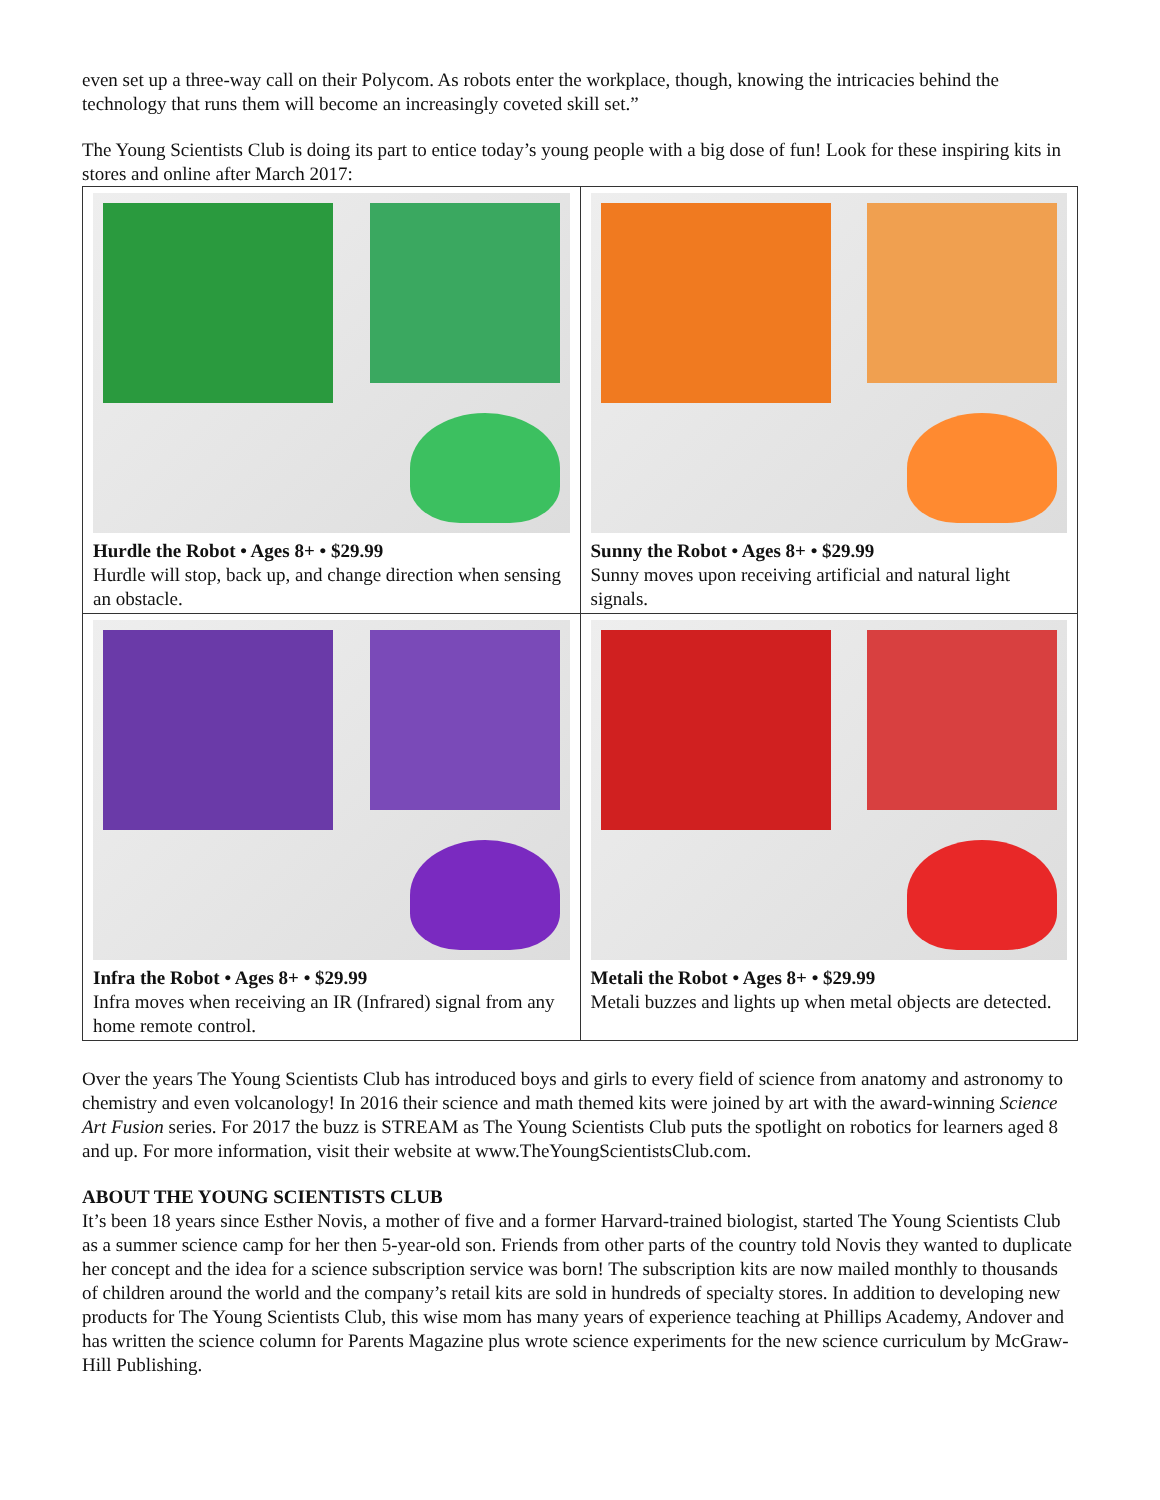even set up a three-way call on their Polycom. As robots enter the workplace, though, knowing the intricacies behind the technology that runs them will become an increasingly coveted skill set.”
The Young Scientists Club is doing its part to entice today’s young people with a big dose of fun! Look for these inspiring kits in stores and online after March 2017:
| Hurdle the Robot • Ages 8+ • $29.99 Hurdle will stop, back up, and change direction when sensing an obstacle. | Sunny the Robot • Ages 8+ • $29.99 Sunny moves upon receiving artificial and natural light signals. |
| Infra the Robot • Ages 8+ • $29.99 Infra moves when receiving an IR (Infrared) signal from any home remote control. | Metali the Robot • Ages 8+ • $29.99 Metali buzzes and lights up when metal objects are detected. |
Over the years The Young Scientists Club has introduced boys and girls to every field of science from anatomy and astronomy to chemistry and even volcanology! In 2016 their science and math themed kits were joined by art with the award-winning Science Art Fusion series. For 2017 the buzz is STREAM as The Young Scientists Club puts the spotlight on robotics for learners aged 8 and up. For more information, visit their website at www.TheYoungScientistsClub.com.
ABOUT THE YOUNG SCIENTISTS CLUB
It’s been 18 years since Esther Novis, a mother of five and a former Harvard-trained biologist, started The Young Scientists Club as a summer science camp for her then 5-year-old son. Friends from other parts of the country told Novis they wanted to duplicate her concept and the idea for a science subscription service was born! The subscription kits are now mailed monthly to thousands of children around the world and the company’s retail kits are sold in hundreds of specialty stores. In addition to developing new products for The Young Scientists Club, this wise mom has many years of experience teaching at Phillips Academy, Andover and has written the science column for Parents Magazine plus wrote science experiments for the new science curriculum by McGraw-Hill Publishing.